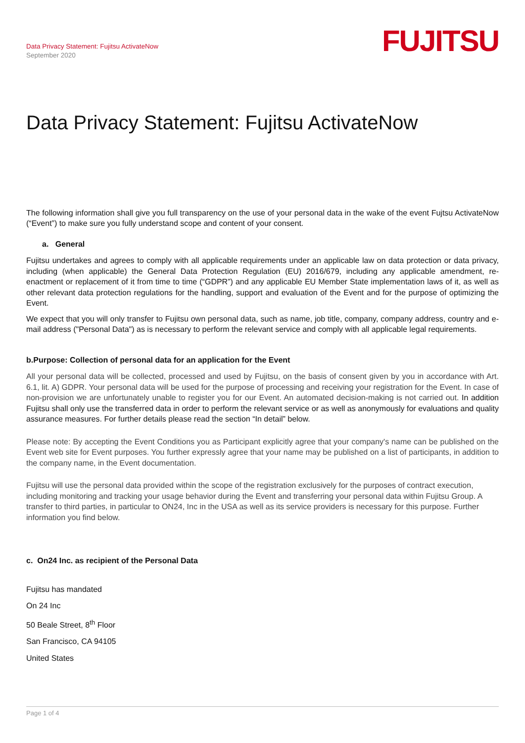Data Privacy Statement: Fujitsu ActivateNow
September 2020
FUJITSU
Data Privacy Statement: Fujitsu ActivateNow
The following information shall give you full transparency on the use of your personal data in the wake of the event Fujtsu ActivateNow (“Event”) to make sure you fully understand scope and content of your consent.
a. General
Fujitsu undertakes and agrees to comply with all applicable requirements under an applicable law on data protection or data privacy, including (when applicable) the General Data Protection Regulation (EU) 2016/679, including any applicable amendment, re-enactment or replacement of it from time to time (“GDPR”) and any applicable EU Member State implementation laws of it, as well as other relevant data protection regulations for the handling, support and evaluation of the Event and for the purpose of optimizing the Event.
We expect that you will only transfer to Fujitsu own personal data, such as name, job title, company, company address, country and e-mail address ("Personal Data") as is necessary to perform the relevant service and comply with all applicable legal requirements.
b.Purpose: Collection of personal data for an application for the Event
All your personal data will be collected, processed and used by Fujitsu, on the basis of consent given by you in accordance with Art. 6.1, lit. A) GDPR. Your personal data will be used for the purpose of processing and receiving your registration for the Event. In case of non-provision we are unfortunately unable to register you for our Event. An automated decision-making is not carried out. In addition Fujitsu shall only use the transferred data in order to perform the relevant service or as well as anonymously for evaluations and quality assurance measures. For further details please read the section “In detail” below.
Please note: By accepting the Event Conditions you as Participant explicitly agree that your company's name can be published on the Event web site for Event purposes. You further expressly agree that your name may be published on a list of participants, in addition to the company name, in the Event documentation.
Fujitsu will use the personal data provided within the scope of the registration exclusively for the purposes of contract execution, including monitoring and tracking your usage behavior during the Event and transferring your personal data within Fujitsu Group. A transfer to third parties, in particular to ON24, Inc in the USA as well as its service providers is necessary for this purpose. Further information you find below.
c. On24 Inc. as recipient of the Personal Data
Fujitsu has mandated
On 24 Inc
50 Beale Street, 8<sup>th</sup> Floor
San Francisco, CA 94105
United States
Page 1 of 4